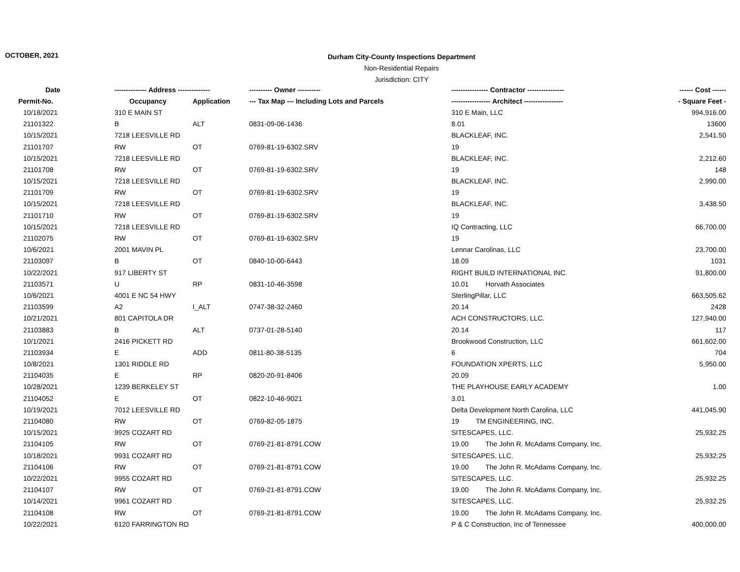OCTOBER, 2021
Durham City-County Inspections Department
Non-Residential Repairs
Jurisdiction: CITY
| Date | -------------- Address -------------- | | ---------- Owner ---------- | ---------------- Contractor ---------------- | ------ Cost ------ |
| --- | --- | --- | --- | --- | --- |
| Permit-No. | Occupancy | Application | --- Tax Map --- Including Lots and Parcels | ----------------- Architect ----------------- | - Square Feet - |
| 10/18/2021 | 310 E MAIN ST | | | 310 E Main, LLC | 994,916.00 |
| 21101322 | B | ALT | 0831-09-06-1436 | 8.01 | 13600 |
| 10/15/2021 | 7218 LEESVILLE RD | | | BLACKLEAF, INC. | 2,541.50 |
| 21101707 | RW | OT | 0769-81-19-6302.SRV | 19 | |
| 10/15/2021 | 7218 LEESVILLE RD | | | BLACKLEAF, INC. | 2,212.60 |
| 21101708 | RW | OT | 0769-81-19-6302.SRV | 19 | 148 |
| 10/15/2021 | 7218 LEESVILLE RD | | | BLACKLEAF, INC. | 2,990.00 |
| 21101709 | RW | OT | 0769-81-19-6302.SRV | 19 | |
| 10/15/2021 | 7218 LEESVILLE RD | | | BLACKLEAF, INC. | 3,438.50 |
| 21101710 | RW | OT | 0769-81-19-6302.SRV | 19 | |
| 10/15/2021 | 7218 LEESVILLE RD | | | IQ Contracting, LLC | 66,700.00 |
| 21102075 | RW | OT | 0769-81-19-6302.SRV | 19 | |
| 10/6/2021 | 2001 MAVIN PL | | | Lennar Carolinas, LLC | 23,700.00 |
| 21103097 | B | OT | 0840-10-00-6443 | 18.09 | 1031 |
| 10/22/2021 | 917 LIBERTY ST | | | RIGHT BUILD INTERNATIONAL INC. | 91,800.00 |
| 21103571 | U | RP | 0831-10-46-3598 | 10.01 Horvath Associates | |
| 10/6/2021 | 4001 E NC 54 HWY | | | SterlingPillar, LLC | 663,505.62 |
| 21103599 | A2 | I_ALT | 0747-38-32-2460 | 20.14 | 2428 |
| 10/21/2021 | 801 CAPITOLA DR | | | ACH CONSTRUCTORS, LLC. | 127,940.00 |
| 21103883 | B | ALT | 0737-01-28-5140 | 20.14 | 117 |
| 10/1/2021 | 2416 PICKETT RD | | | Brookwood Construction, LLC | 661,602.00 |
| 21103934 | E | ADD | 0811-80-38-5135 | 6 | 704 |
| 10/8/2021 | 1301 RIDDLE RD | | | FOUNDATION XPERTS, LLC | 5,950.00 |
| 21104035 | E | RP | 0820-20-91-8406 | 20.09 | |
| 10/28/2021 | 1239 BERKELEY ST | | | THE PLAYHOUSE EARLY ACADEMY | 1.00 |
| 21104052 | E | OT | 0822-10-46-9021 | 3.01 | |
| 10/19/2021 | 7012 LEESVILLE RD | | | Delta Development North Carolina, LLC | 441,045.90 |
| 21104080 | RW | OT | 0769-82-05-1875 | 19 TM ENGINEERING, INC. | |
| 10/15/2021 | 9925 COZART RD | | | SITESCAPES, LLC. | 25,932.25 |
| 21104105 | RW | OT | 0769-21-81-8791.COW | 19.00 The John R. McAdams Company, Inc. | |
| 10/18/2021 | 9931 COZART RD | | | SITESCAPES, LLC. | 25,932.25 |
| 21104106 | RW | OT | 0769-21-81-8791.COW | 19.00 The John R. McAdams Company, Inc. | |
| 10/22/2021 | 9955 COZART RD | | | SITESCAPES, LLC. | 25,932.25 |
| 21104107 | RW | OT | 0769-21-81-8791.COW | 19.00 The John R. McAdams Company, Inc. | |
| 10/14/2021 | 9961 COZART RD | | | SITESCAPES, LLC. | 25,932.25 |
| 21104108 | RW | OT | 0769-21-81-8791.COW | 19.00 The John R. McAdams Company, Inc. | |
| 10/22/2021 | 6120 FARRINGTON RD | | | P & C Construction, Inc of Tennessee | 400,000.00 |